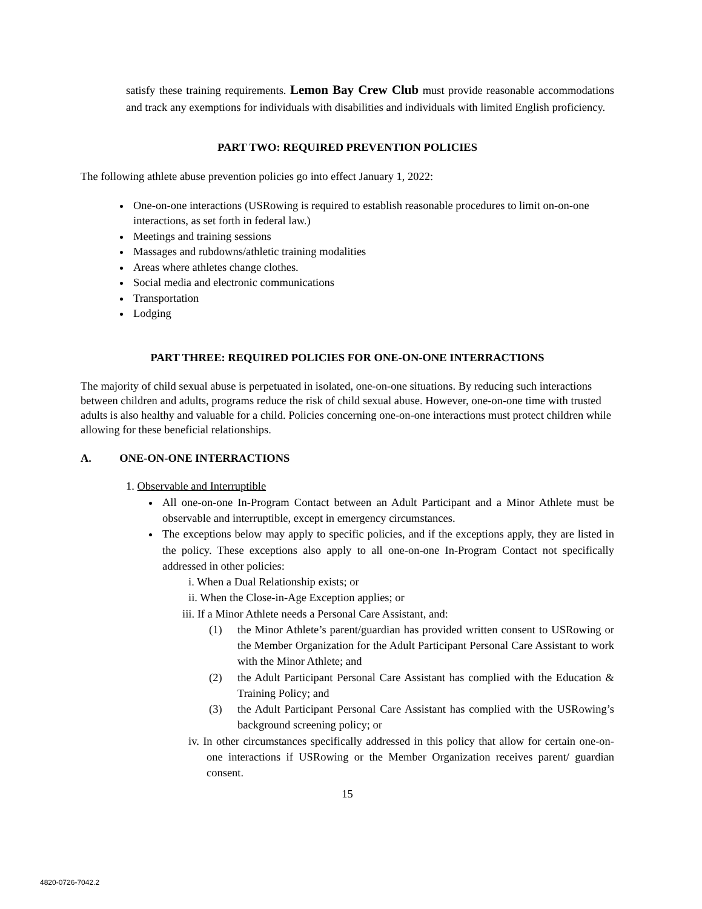satisfy these training requirements. Lemon Bay Crew Club must provide reasonable accommodations and track any exemptions for individuals with disabilities and individuals with limited English proficiency.
PART TWO: REQUIRED PREVENTION POLICIES
The following athlete abuse prevention policies go into effect January 1, 2022:
One-on-one interactions (USRowing is required to establish reasonable procedures to limit on-on-one interactions, as set forth in federal law.)
Meetings and training sessions
Massages and rubdowns/athletic training modalities
Areas where athletes change clothes.
Social media and electronic communications
Transportation
Lodging
PART THREE: REQUIRED POLICIES FOR ONE-ON-ONE INTERRACTIONS
The majority of child sexual abuse is perpetuated in isolated, one-on-one situations. By reducing such interactions between children and adults, programs reduce the risk of child sexual abuse. However, one-on-one time with trusted adults is also healthy and valuable for a child. Policies concerning one-on-one interactions must protect children while allowing for these beneficial relationships.
A. ONE-ON-ONE INTERRACTIONS
1. Observable and Interruptible
All one-on-one In-Program Contact between an Adult Participant and a Minor Athlete must be observable and interruptible, except in emergency circumstances.
The exceptions below may apply to specific policies, and if the exceptions apply, they are listed in the policy. These exceptions also apply to all one-on-one In-Program Contact not specifically addressed in other policies:
i. When a Dual Relationship exists; or
ii. When the Close-in-Age Exception applies; or
iii. If a Minor Athlete needs a Personal Care Assistant, and:
(1) the Minor Athlete’s parent/guardian has provided written consent to USRowing or the Member Organization for the Adult Participant Personal Care Assistant to work with the Minor Athlete; and
(2) the Adult Participant Personal Care Assistant has complied with the Education & Training Policy; and
(3) the Adult Participant Personal Care Assistant has complied with the USRowing’s background screening policy; or
iv. In other circumstances specifically addressed in this policy that allow for certain one-on-one interactions if USRowing or the Member Organization receives parent/ guardian consent.
15
4820-0726-7042.2